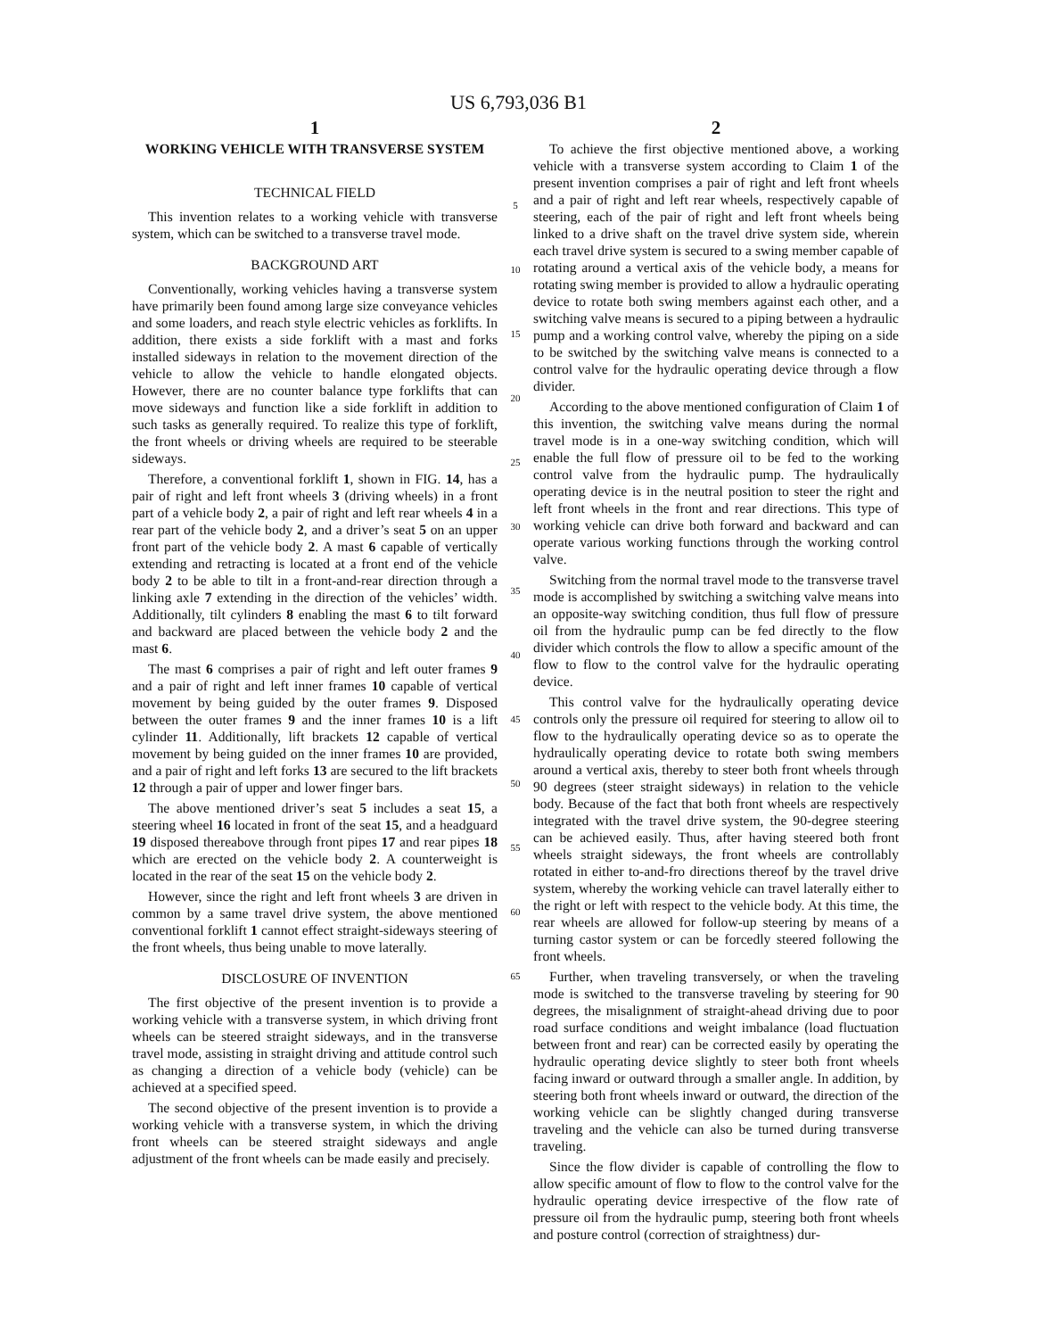US 6,793,036 B1
1
WORKING VEHICLE WITH TRANSVERSE SYSTEM
TECHNICAL FIELD
This invention relates to a working vehicle with transverse system, which can be switched to a transverse travel mode.
BACKGROUND ART
Conventionally, working vehicles having a transverse system have primarily been found among large size conveyance vehicles and some loaders, and reach style electric vehicles as forklifts. In addition, there exists a side forklift with a mast and forks installed sideways in relation to the movement direction of the vehicle to allow the vehicle to handle elongated objects. However, there are no counter balance type forklifts that can move sideways and function like a side forklift in addition to such tasks as generally required. To realize this type of forklift, the front wheels or driving wheels are required to be steerable sideways.
Therefore, a conventional forklift 1, shown in FIG. 14, has a pair of right and left front wheels 3 (driving wheels) in a front part of a vehicle body 2, a pair of right and left rear wheels 4 in a rear part of the vehicle body 2, and a driver’s seat 5 on an upper front part of the vehicle body 2. A mast 6 capable of vertically extending and retracting is located at a front end of the vehicle body 2 to be able to tilt in a front-and-rear direction through a linking axle 7 extending in the direction of the vehicles’ width. Additionally, tilt cylinders 8 enabling the mast 6 to tilt forward and backward are placed between the vehicle body 2 and the mast 6.
The mast 6 comprises a pair of right and left outer frames 9 and a pair of right and left inner frames 10 capable of vertical movement by being guided by the outer frames 9. Disposed between the outer frames 9 and the inner frames 10 is a lift cylinder 11. Additionally, lift brackets 12 capable of vertical movement by being guided on the inner frames 10 are provided, and a pair of right and left forks 13 are secured to the lift brackets 12 through a pair of upper and lower finger bars.
The above mentioned driver’s seat 5 includes a seat 15, a steering wheel 16 located in front of the seat 15, and a headguard 19 disposed thereabove through front pipes 17 and rear pipes 18 which are erected on the vehicle body 2. A counterweight is located in the rear of the seat 15 on the vehicle body 2.
However, since the right and left front wheels 3 are driven in common by a same travel drive system, the above mentioned conventional forklift 1 cannot effect straight-sideways steering of the front wheels, thus being unable to move laterally.
DISCLOSURE OF INVENTION
The first objective of the present invention is to provide a working vehicle with a transverse system, in which driving front wheels can be steered straight sideways, and in the transverse travel mode, assisting in straight driving and attitude control such as changing a direction of a vehicle body (vehicle) can be achieved at a specified speed.
The second objective of the present invention is to provide a working vehicle with a transverse system, in which the driving front wheels can be steered straight sideways and angle adjustment of the front wheels can be made easily and precisely.
5
10
15
20
25
30
35
40
45
50
55
60
65
2
To achieve the first objective mentioned above, a working vehicle with a transverse system according to Claim 1 of the present invention comprises a pair of right and left front wheels and a pair of right and left rear wheels, respectively capable of steering, each of the pair of right and left front wheels being linked to a drive shaft on the travel drive system side, wherein each travel drive system is secured to a swing member capable of rotating around a vertical axis of the vehicle body, a means for rotating swing member is provided to allow a hydraulic operating device to rotate both swing members against each other, and a switching valve means is secured to a piping between a hydraulic pump and a working control valve, whereby the piping on a side to be switched by the switching valve means is connected to a control valve for the hydraulic operating device through a flow divider.
According to the above mentioned configuration of Claim 1 of this invention, the switching valve means during the normal travel mode is in a one-way switching condition, which will enable the full flow of pressure oil to be fed to the working control valve from the hydraulic pump. The hydraulically operating device is in the neutral position to steer the right and left front wheels in the front and rear directions. This type of working vehicle can drive both forward and backward and can operate various working functions through the working control valve.
Switching from the normal travel mode to the transverse travel mode is accomplished by switching a switching valve means into an opposite-way switching condition, thus full flow of pressure oil from the hydraulic pump can be fed directly to the flow divider which controls the flow to allow a specific amount of the flow to flow to the control valve for the hydraulic operating device.
This control valve for the hydraulically operating device controls only the pressure oil required for steering to allow oil to flow to the hydraulically operating device so as to operate the hydraulically operating device to rotate both swing members around a vertical axis, thereby to steer both front wheels through 90 degrees (steer straight sideways) in relation to the vehicle body. Because of the fact that both front wheels are respectively integrated with the travel drive system, the 90-degree steering can be achieved easily. Thus, after having steered both front wheels straight sideways, the front wheels are controllably rotated in either to-and-fro directions thereof by the travel drive system, whereby the working vehicle can travel laterally either to the right or left with respect to the vehicle body. At this time, the rear wheels are allowed for follow-up steering by means of a turning castor system or can be forcedly steered following the front wheels.
Further, when traveling transversely, or when the traveling mode is switched to the transverse traveling by steering for 90 degrees, the misalignment of straight-ahead driving due to poor road surface conditions and weight imbalance (load fluctuation between front and rear) can be corrected easily by operating the hydraulic operating device slightly to steer both front wheels facing inward or outward through a smaller angle. In addition, by steering both front wheels inward or outward, the direction of the working vehicle can be slightly changed during transverse traveling and the vehicle can also be turned during transverse traveling.
Since the flow divider is capable of controlling the flow to allow specific amount of flow to flow to the control valve for the hydraulic operating device irrespective of the flow rate of pressure oil from the hydraulic pump, steering both front wheels and posture control (correction of straightness) dur-